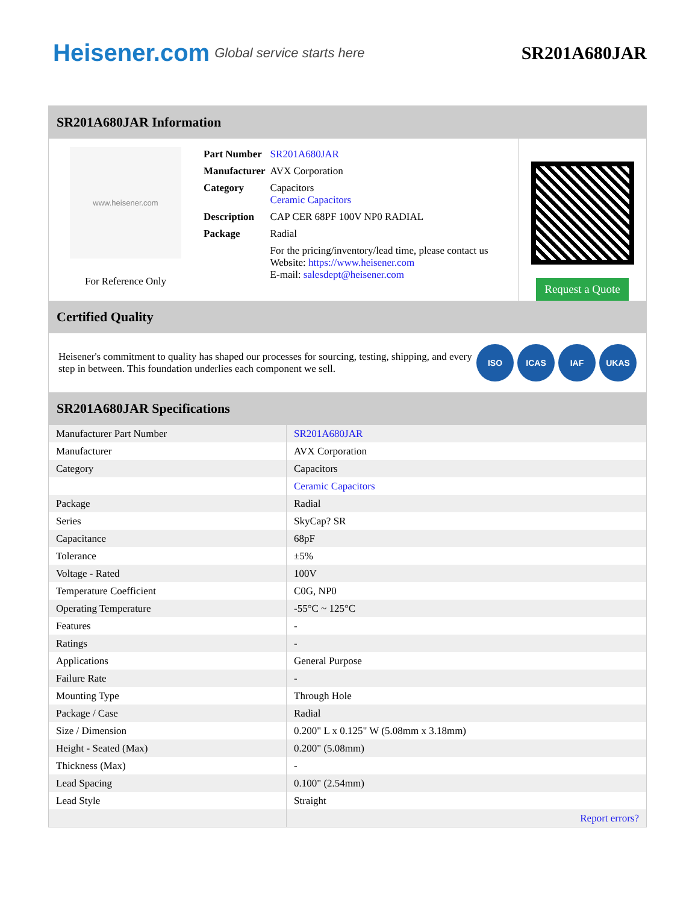Heisener.com Global service starts here
SR201A680JAR
SR201A680JAR Information
www.heisener.com
For Reference Only
| Part Number | SR201A680JAR |
| Manufacturer | AVX Corporation |
| Category | Capacitors Ceramic Capacitors |
| Description | CAP CER 68PF 100V NP0 RADIAL |
| Package | Radial |
| | For the pricing/inventory/lead time, please contact us Website: https://www.heisener.com E-mail: salesdept@heisener.com |
Request a Quote
Certified Quality
Heisener's commitment to quality has shaped our processes for sourcing, testing, shipping, and every step in between. This foundation underlies each component we sell.
ISO ICAS IAF UKAS
SR201A680JAR Specifications
| Manufacturer Part Number | SR201A680JAR |
| Manufacturer | AVX Corporation |
| Category | Capacitors |
| | Ceramic Capacitors |
| Package | Radial |
| Series | SkyCap? SR |
| Capacitance | 68pF |
| Tolerance | ±5% |
| Voltage - Rated | 100V |
| Temperature Coefficient | C0G, NP0 |
| Operating Temperature | -55°C ~ 125°C |
| Features | - |
| Ratings | - |
| Applications | General Purpose |
| Failure Rate | - |
| Mounting Type | Through Hole |
| Package / Case | Radial |
| Size / Dimension | 0.200" L x 0.125" W (5.08mm x 3.18mm) |
| Height - Seated (Max) | 0.200" (5.08mm) |
| Thickness (Max) | - |
| Lead Spacing | 0.100" (2.54mm) |
| Lead Style | Straight |
| | Report errors? |